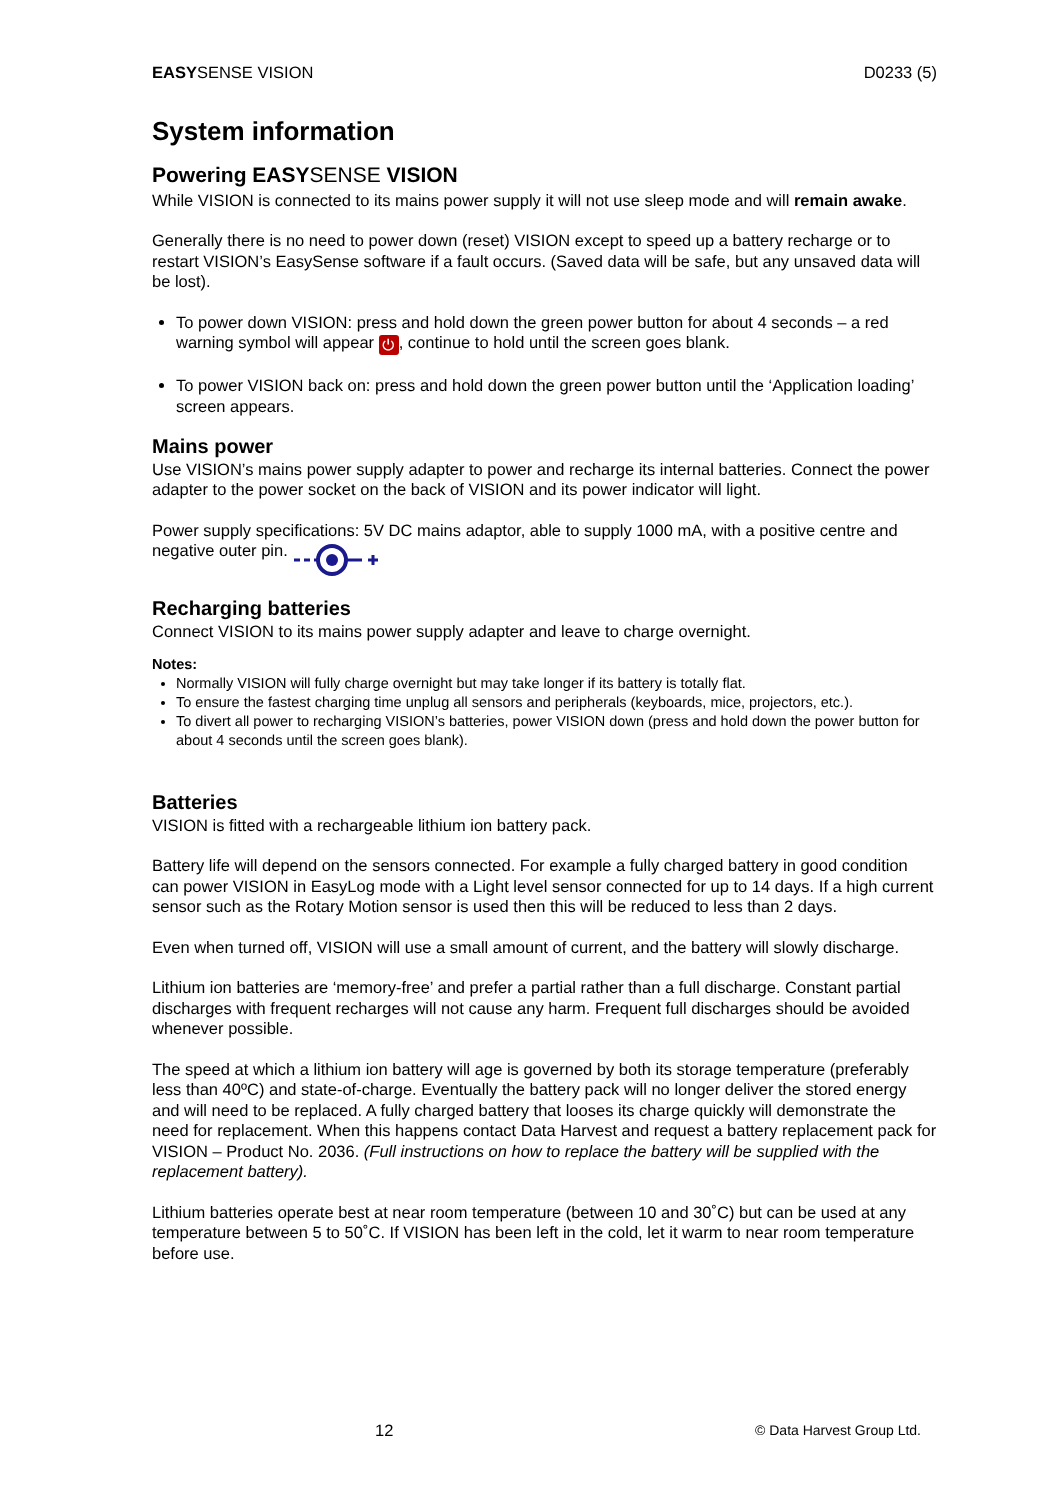EASYSENSE VISION D0233 (5)
System information
Powering EASY SENSE VISION
While VISION is connected to its mains power supply it will not use sleep mode and will remain awake.
Generally there is no need to power down (reset) VISION except to speed up a battery recharge or to restart VISION’s EasySense software if a fault occurs. (Saved data will be safe, but any unsaved data will be lost).
To power down VISION: press and hold down the green power button for about 4 seconds – a red warning symbol will appear ⏻, continue to hold until the screen goes blank.
To power VISION back on: press and hold down the green power button until the ‘Application loading’ screen appears.
Mains power
Use VISION’s mains power supply adapter to power and recharge its internal batteries. Connect the power adapter to the power socket on the back of VISION and its power indicator will light.
Power supply specifications: 5V DC mains adaptor, able to supply 1000 mA, with a positive centre and negative outer pin.
Recharging batteries
Connect VISION to its mains power supply adapter and leave to charge overnight.
Notes:
Normally VISION will fully charge overnight but may take longer if its battery is totally flat.
To ensure the fastest charging time unplug all sensors and peripherals (keyboards, mice, projectors, etc.).
To divert all power to recharging VISION’s batteries, power VISION down (press and hold down the power button for about 4 seconds until the screen goes blank).
Batteries
VISION is fitted with a rechargeable lithium ion battery pack.
Battery life will depend on the sensors connected. For example a fully charged battery in good condition can power VISION in EasyLog mode with a Light level sensor connected for up to 14 days. If a high current sensor such as the Rotary Motion sensor is used then this will be reduced to less than 2 days.
Even when turned off, VISION will use a small amount of current, and the battery will slowly discharge.
Lithium ion batteries are ‘memory-free’ and prefer a partial rather than a full discharge. Constant partial discharges with frequent recharges will not cause any harm. Frequent full discharges should be avoided whenever possible.
The speed at which a lithium ion battery will age is governed by both its storage temperature (preferably less than 40ºC) and state-of-charge. Eventually the battery pack will no longer deliver the stored energy and will need to be replaced. A fully charged battery that looses its charge quickly will demonstrate the need for replacement. When this happens contact Data Harvest and request a battery replacement pack for VISION – Product No. 2036. (Full instructions on how to replace the battery will be supplied with the replacement battery).
Lithium batteries operate best at near room temperature (between 10 and 30˚C) but can be used at any temperature between 5 to 50˚C. If VISION has been left in the cold, let it warm to near room temperature before use.
12 © Data Harvest Group Ltd.